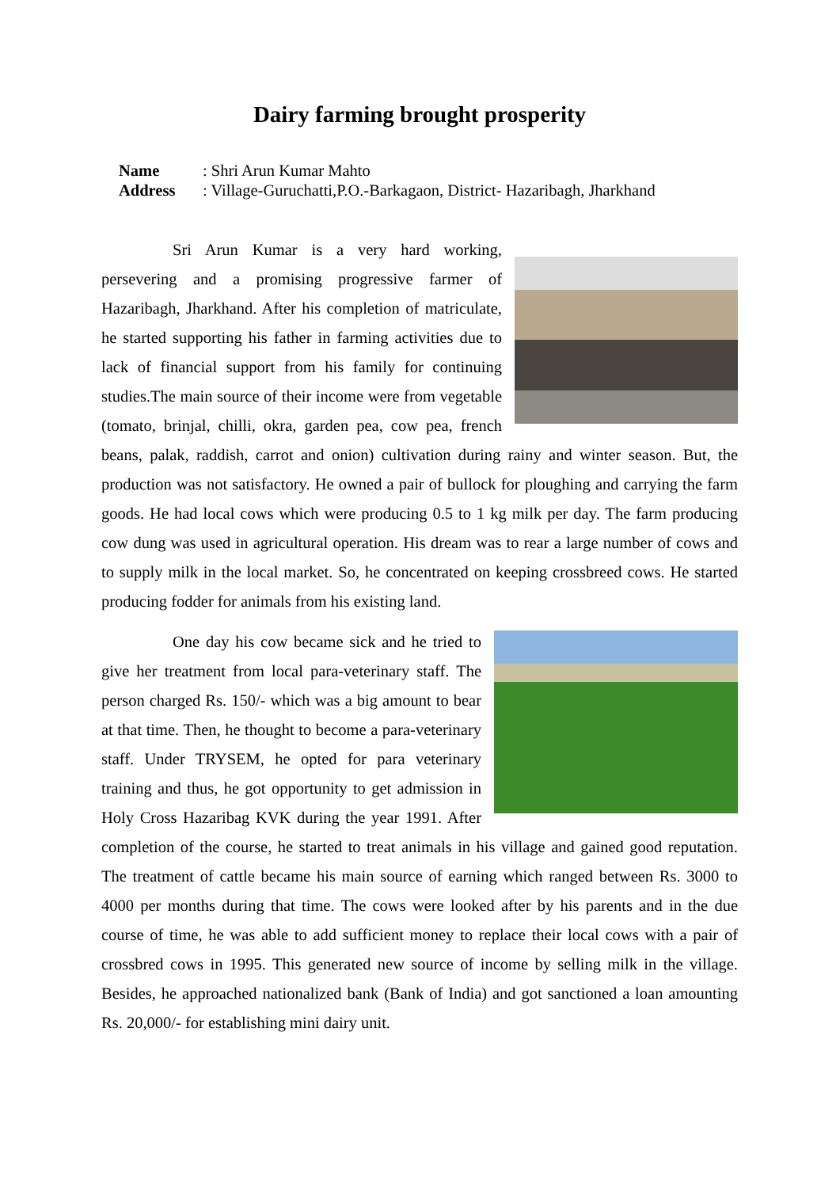Dairy farming brought prosperity
Name: Shri Arun Kumar Mahto
Address: Village-Guruchatti,P.O.-Barkagaon, District- Hazaribagh, Jharkhand
Sri Arun Kumar is a very hard working, persevering and a promising progressive farmer of Hazaribagh, Jharkhand. After his completion of matriculate, he started supporting his father in farming activities due to lack of financial support from his family for continuing studies.The main source of their income were from vegetable (tomato, brinjal, chilli, okra, garden pea, cow pea, french beans, palak, raddish, carrot and onion) cultivation during rainy and winter season. But, the production was not satisfactory. He owned a pair of bullock for ploughing and carrying the farm goods. He had local cows which were producing 0.5 to 1 kg milk per day. The farm producing cow dung was used in agricultural operation. His dream was to rear a large number of cows and to supply milk in the local market. So, he concentrated on keeping crossbreed cows. He started producing fodder for animals from his existing land.
One day his cow became sick and he tried to give her treatment from local para-veterinary staff. The person charged Rs. 150/- which was a big amount to bear at that time. Then, he thought to become a para-veterinary staff. Under TRYSEM, he opted for para veterinary training and thus, he got opportunity to get admission in Holy Cross Hazaribag KVK during the year 1991. After completion of the course, he started to treat animals in his village and gained good reputation. The treatment of cattle became his main source of earning which ranged between Rs. 3000 to 4000 per months during that time. The cows were looked after by his parents and in the due course of time, he was able to add sufficient money to replace their local cows with a pair of crossbred cows in 1995. This generated new source of income by selling milk in the village. Besides, he approached nationalized bank (Bank of India) and got sanctioned a loan amounting Rs. 20,000/- for establishing mini dairy unit.